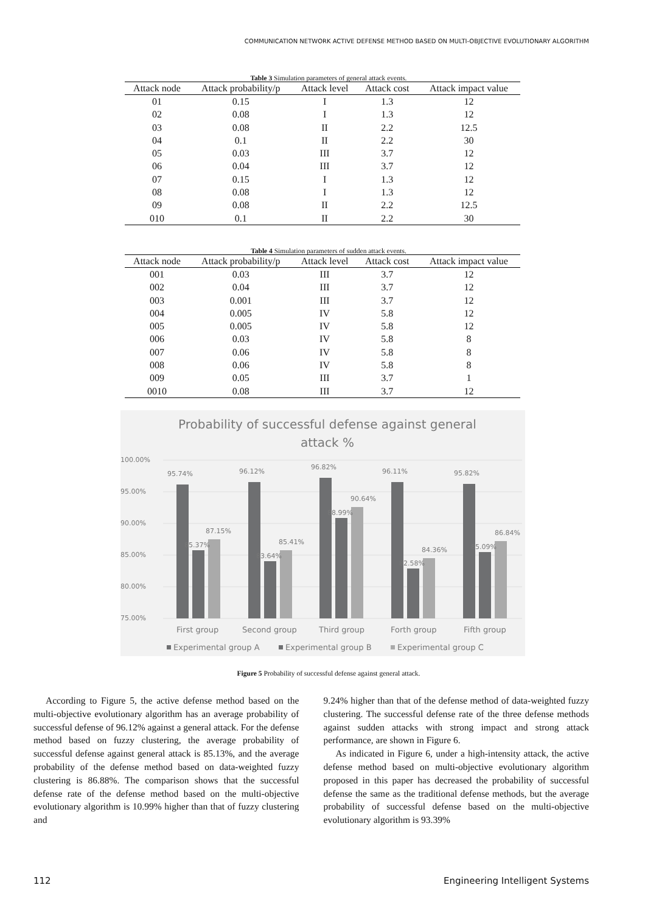COMMUNICATION NETWORK ACTIVE DEFENSE METHOD BASED ON MULTI-OBJECTIVE EVOLUTIONARY ALGORITHM
Table 3 Simulation parameters of general attack events.
| Attack node | Attack probability/p | Attack level | Attack cost | Attack impact value |
| --- | --- | --- | --- | --- |
| 01 | 0.15 | I | 1.3 | 12 |
| 02 | 0.08 | I | 1.3 | 12 |
| 03 | 0.08 | II | 2.2 | 12.5 |
| 04 | 0.1 | II | 2.2 | 30 |
| 05 | 0.03 | III | 3.7 | 12 |
| 06 | 0.04 | III | 3.7 | 12 |
| 07 | 0.15 | I | 1.3 | 12 |
| 08 | 0.08 | I | 1.3 | 12 |
| 09 | 0.08 | II | 2.2 | 12.5 |
| 010 | 0.1 | II | 2.2 | 30 |
Table 4 Simulation parameters of sudden attack events.
| Attack node | Attack probability/p | Attack level | Attack cost | Attack impact value |
| --- | --- | --- | --- | --- |
| 001 | 0.03 | III | 3.7 | 12 |
| 002 | 0.04 | III | 3.7 | 12 |
| 003 | 0.001 | III | 3.7 | 12 |
| 004 | 0.005 | IV | 5.8 | 12 |
| 005 | 0.005 | IV | 5.8 | 12 |
| 006 | 0.03 | IV | 5.8 | 8 |
| 007 | 0.06 | IV | 5.8 | 8 |
| 008 | 0.06 | IV | 5.8 | 8 |
| 009 | 0.05 | III | 3.7 | 1 |
| 0010 | 0.08 | III | 3.7 | 12 |
Probability of successful defense against general
attack %
100.00%
95.00%
90.00%
85.00%
80.00%
75.00%
95.74%
85.37%
87.15%
96.12%
83.64%
85.41%
96.82%
88.99%
90.64%
96.11%
82.58%
84.36%
95.82%
85.09%
86.84%
First group
Second group
Third group
Forth group
Fifth group
Experimental group A
Experimental group B
Experimental group C
Figure 5 Probability of successful defense against general attack.
According to Figure 5, the active defense method based on the multi-objective evolutionary algorithm has an average probability of successful defense of 96.12% against a general attack. For the defense method based on fuzzy clustering, the average probability of successful defense against general attack is 85.13%, and the average probability of the defense method based on data-weighted fuzzy clustering is 86.88%. The comparison shows that the successful defense rate of the defense method based on the multi-objective evolutionary algorithm is 10.99% higher than that of fuzzy clustering and
9.24% higher than that of the defense method of data-weighted fuzzy clustering. The successful defense rate of the three defense methods against sudden attacks with strong impact and strong attack performance, are shown in Figure 6.
As indicated in Figure 6, under a high-intensity attack, the active defense method based on multi-objective evolutionary algorithm proposed in this paper has decreased the probability of successful defense the same as the traditional defense methods, but the average probability of successful defense based on the multi-objective evolutionary algorithm is 93.39%
112 Engineering Intelligent Systems